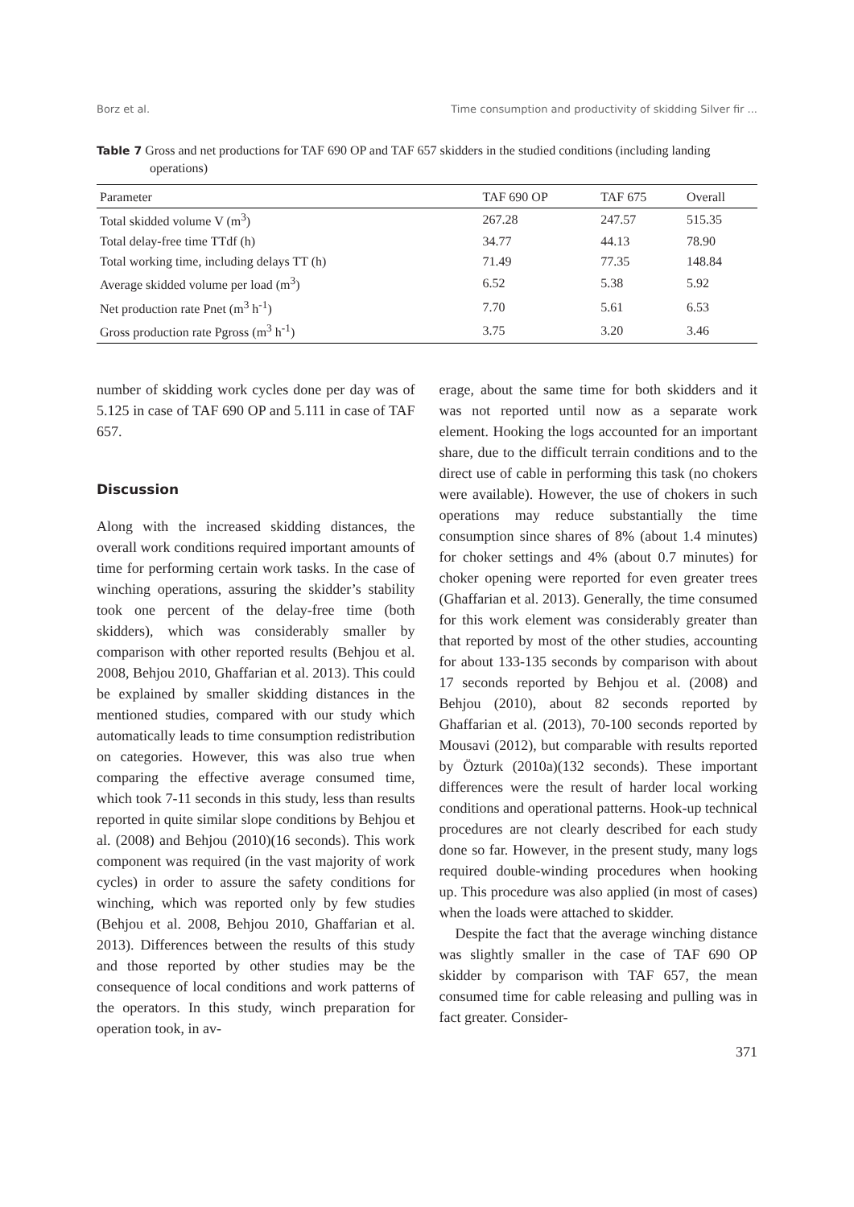Borz et al. Time consumption and productivity of skidding Silver fir ...
Table 7 Gross and net productions for TAF 690 OP and TAF 657 skidders in the studied conditions (including landing operations)
| Parameter | TAF 690 OP | TAF 675 | Overall |
| --- | --- | --- | --- |
| Total skidded volume V (m<sup>3</sup>) | 267.28 | 247.57 | 515.35 |
| Total delay-free time TTdf (h) | 34.77 | 44.13 | 78.90 |
| Total working time, including delays TT (h) | 71.49 | 77.35 | 148.84 |
| Average skidded volume per load (m<sup>3</sup>) | 6.52 | 5.38 | 5.92 |
| Net production rate Pnet (m<sup>3</sup> h<sup>-1</sup>) | 7.70 | 5.61 | 6.53 |
| Gross production rate Pgross (m<sup>3</sup> h<sup>-1</sup>) | 3.75 | 3.20 | 3.46 |
number of skidding work cycles done per day was of 5.125 in case of TAF 690 OP and 5.111 in case of TAF 657.
Discussion
Along with the increased skidding distances, the overall work conditions required important amounts of time for performing certain work tasks. In the case of winching operations, assuring the skidder’s stability took one percent of the delay-free time (both skidders), which was considerably smaller by comparison with other reported results (Behjou et al. 2008, Behjou 2010, Ghaffarian et al. 2013). This could be explained by smaller skidding distances in the mentioned studies, compared with our study which automatically leads to time consumption redistribution on categories. However, this was also true when comparing the effective average consumed time, which took 7-11 seconds in this study, less than results reported in quite similar slope conditions by Behjou et al. (2008) and Behjou (2010)(16 seconds). This work component was required (in the vast majority of work cycles) in order to assure the safety conditions for winching, which was reported only by few studies (Behjou et al. 2008, Behjou 2010, Ghaffarian et al. 2013). Differences between the results of this study and those reported by other studies may be the consequence of local conditions and work patterns of the operators. In this study, winch preparation for operation took, in av-
erage, about the same time for both skidders and it was not reported until now as a separate work element. Hooking the logs accounted for an important share, due to the difficult terrain conditions and to the direct use of cable in performing this task (no chokers were available). However, the use of chokers in such operations may reduce substantially the time consumption since shares of 8% (about 1.4 minutes) for choker settings and 4% (about 0.7 minutes) for choker opening were reported for even greater trees (Ghaffarian et al. 2013). Generally, the time consumed for this work element was considerably greater than that reported by most of the other studies, accounting for about 133-135 seconds by comparison with about 17 seconds reported by Behjou et al. (2008) and Behjou (2010), about 82 seconds reported by Ghaffarian et al. (2013), 70-100 seconds reported by Mousavi (2012), but comparable with results reported by Özturk (2010a)(132 seconds). These important differences were the result of harder local working conditions and operational patterns. Hook-up technical procedures are not clearly described for each study done so far. However, in the present study, many logs required double-winding procedures when hooking up. This procedure was also applied (in most of cases) when the loads were attached to skidder.
Despite the fact that the average winching distance was slightly smaller in the case of TAF 690 OP skidder by comparison with TAF 657, the mean consumed time for cable releasing and pulling was in fact greater. Consider-
371